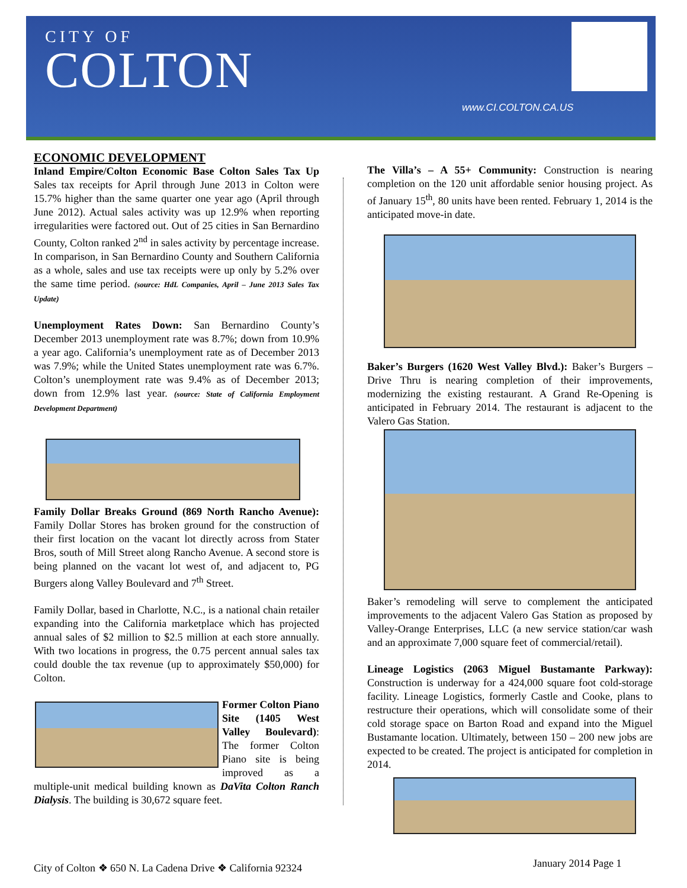CITY OF
COLTON
www.CI.COLTON.CA.US
ECONOMIC DEVELOPMENT
Inland Empire/Colton Economic Base Colton Sales Tax Up Sales tax receipts for April through June 2013 in Colton were 15.7% higher than the same quarter one year ago (April through June 2012). Actual sales activity was up 12.9% when reporting irregularities were factored out. Out of 25 cities in San Bernardino County, Colton ranked 2<sup>nd</sup> in sales activity by percentage increase. In comparison, in San Bernardino County and Southern California as a whole, sales and use tax receipts were up only by 5.2% over the same time period. (source: HdL Companies, April – June 2013 Sales Tax Update)
Unemployment Rates Down: San Bernardino County’s December 2013 unemployment rate was 8.7%; down from 10.9% a year ago. California’s unemployment rate as of December 2013 was 7.9%; while the United States unemployment rate was 6.7%. Colton’s unemployment rate was 9.4% as of December 2013; down from 12.9% last year. (source: State of California Employment Development Department)
Family Dollar Breaks Ground (869 North Rancho Avenue): Family Dollar Stores has broken ground for the construction of their first location on the vacant lot directly across from Stater Bros, south of Mill Street along Rancho Avenue. A second store is being planned on the vacant lot west of, and adjacent to, PG Burgers along Valley Boulevard and 7<sup>th</sup> Street.
Family Dollar, based in Charlotte, N.C., is a national chain retailer expanding into the California marketplace which has projected annual sales of $2 million to $2.5 million at each store annually. With two locations in progress, the 0.75 percent annual sales tax could double the tax revenue (up to approximately $50,000) for Colton.
Former Colton Piano Site (1405 West Valley Boulevard): The former Colton Piano site is being improved as a multiple-unit medical building known as DaVita Colton Ranch Dialysis. The building is 30,672 square feet.
The Villa’s – A 55+ Community: Construction is nearing completion on the 120 unit affordable senior housing project. As of January 15<sup>th</sup>, 80 units have been rented. February 1, 2014 is the anticipated move-in date.
Baker’s Burgers (1620 West Valley Blvd.): Baker’s Burgers – Drive Thru is nearing completion of their improvements, modernizing the existing restaurant. A Grand Re-Opening is anticipated in February 2014. The restaurant is adjacent to the Valero Gas Station.
Baker’s remodeling will serve to complement the anticipated improvements to the adjacent Valero Gas Station as proposed by Valley-Orange Enterprises, LLC (a new service station/car wash and an approximate 7,000 square feet of commercial/retail).
Lineage Logistics (2063 Miguel Bustamante Parkway): Construction is underway for a 424,000 square foot cold-storage facility. Lineage Logistics, formerly Castle and Cooke, plans to restructure their operations, which will consolidate some of their cold storage space on Barton Road and expand into the Miguel Bustamante location. Ultimately, between 150 – 200 new jobs are expected to be created. The project is anticipated for completion in 2014.
City of Colton ❖ 650 N. La Cadena Drive ❖ California 92324
January 2014 Page 1